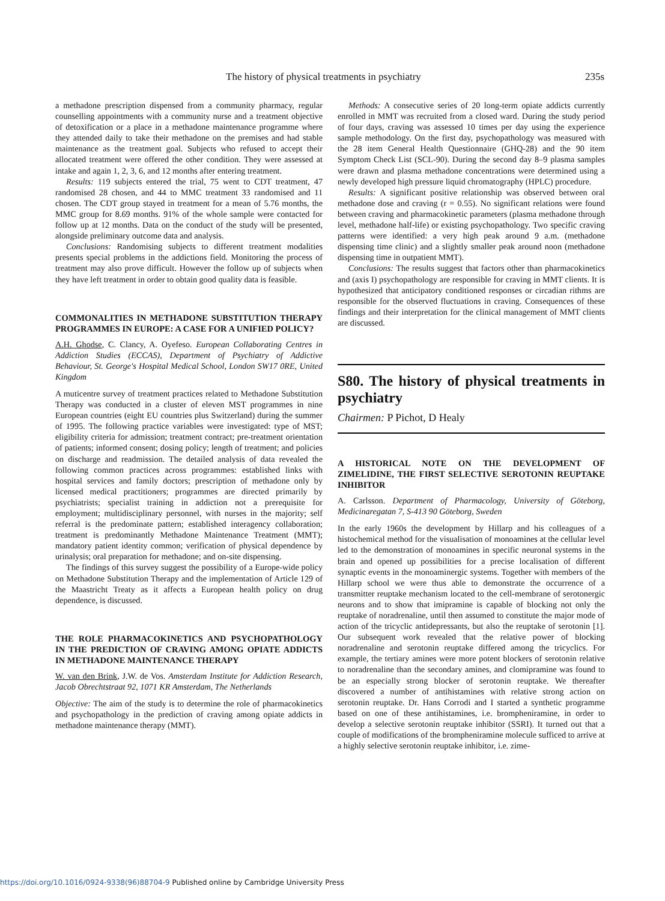The history of physical treatments in psychiatry 235s
a methadone prescription dispensed from a community pharmacy, regular counselling appointments with a community nurse and a treatment objective of detoxification or a place in a methadone maintenance programme where they attended daily to take their methadone on the premises and had stable maintenance as the treatment goal. Subjects who refused to accept their allocated treatment were offered the other condition. They were assessed at intake and again 1, 2, 3, 6, and 12 months after entering treatment.
Results: 119 subjects entered the trial, 75 went to CDT treatment, 47 randomised 28 chosen, and 44 to MMC treatment 33 randomised and 11 chosen. The CDT group stayed in treatment for a mean of 5.76 months, the MMC group for 8.69 months. 91% of the whole sample were contacted for follow up at 12 months. Data on the conduct of the study will be presented, alongside preliminary outcome data and analysis.
Conclusions: Randomising subjects to different treatment modalities presents special problems in the addictions field. Monitoring the process of treatment may also prove difficult. However the follow up of subjects when they have left treatment in order to obtain good quality data is feasible.
COMMONALITIES IN METHADONE SUBSTITUTION THERAPY PROGRAMMES IN EUROPE: A CASE FOR A UNIFIED POLICY?
A.H. Ghodse, C. Clancy, A. Oyefeso. European Collaborating Centres in Addiction Studies (ECCAS), Department of Psychiatry of Addictive Behaviour, St. George's Hospital Medical School, London SW17 0RE, United Kingdom
A muticentre survey of treatment practices related to Methadone Substitution Therapy was conducted in a cluster of eleven MST programmes in nine European countries (eight EU countries plus Switzerland) during the summer of 1995. The following practice variables were investigated: type of MST; eligibility criteria for admission; treatment contract; pre-treatment orientation of patients; informed consent; dosing policy; length of treatment; and policies on discharge and readmission. The detailed analysis of data revealed the following common practices across programmes: established links with hospital services and family doctors; prescription of methadone only by licensed medical practitioners; programmes are directed primarily by psychiatrists; specialist training in addiction not a prerequisite for employment; multidisciplinary personnel, with nurses in the majority; self referral is the predominate pattern; established interagency collaboration; treatment is predominantly Methadone Maintenance Treatment (MMT); mandatory patient identity common; verification of physical dependence by urinalysis; oral preparation for methadone; and on-site dispensing.
The findings of this survey suggest the possibility of a Europe-wide policy on Methadone Substitution Therapy and the implementation of Article 129 of the Maastricht Treaty as it affects a European health policy on drug dependence, is discussed.
THE ROLE PHARMACOKINETICS AND PSYCHOPATHOLOGY IN THE PREDICTION OF CRAVING AMONG OPIATE ADDICTS IN METHADONE MAINTENANCE THERAPY
W. van den Brink, J.W. de Vos. Amsterdam Institute for Addiction Research, Jacob Obrechtstraat 92, 1071 KR Amsterdam, The Netherlands
Objective: The aim of the study is to determine the role of pharmacokinetics and psychopathology in the prediction of craving among opiate addicts in methadone maintenance therapy (MMT).
Methods: A consecutive series of 20 long-term opiate addicts currently enrolled in MMT was recruited from a closed ward. During the study period of four days, craving was assessed 10 times per day using the experience sample methodology. On the first day, psychopathology was measured with the 28 item General Health Questionnaire (GHQ-28) and the 90 item Symptom Check List (SCL-90). During the second day 8–9 plasma samples were drawn and plasma methadone concentrations were determined using a newly developed high pressure liquid chromatography (HPLC) procedure.
Results: A significant positive relationship was observed between oral methadone dose and craving (r = 0.55). No significant relations were found between craving and pharmacokinetic parameters (plasma methadone through level, methadone half-life) or existing psychopathology. Two specific craving patterns were identified: a very high peak around 9 a.m. (methadone dispensing time clinic) and a slightly smaller peak around noon (methadone dispensing time in outpatient MMT).
Conclusions: The results suggest that factors other than pharmacokinetics and (axis I) psychopathology are responsible for craving in MMT clients. It is hypothesized that anticipatory conditioned responses or circadian rithms are responsible for the observed fluctuations in craving. Consequences of these findings and their interpretation for the clinical management of MMT clients are discussed.
S80. The history of physical treatments in psychiatry
Chairmen: P Pichot, D Healy
A HISTORICAL NOTE ON THE DEVELOPMENT OF ZIMELIDINE, THE FIRST SELECTIVE SEROTONIN REUPTAKE INHIBITOR
A. Carlsson. Department of Pharmacology, University of Göteborg, Medicinaregatan 7, S-413 90 Göteborg, Sweden
In the early 1960s the development by Hillarp and his colleagues of a histochemical method for the visualisation of monoamines at the cellular level led to the demonstration of monoamines in specific neuronal systems in the brain and opened up possibilities for a precise localisation of different synaptic events in the monoaminergic systems. Together with members of the Hillarp school we were thus able to demonstrate the occurrence of a transmitter reuptake mechanism located to the cell-membrane of serotonergic neurons and to show that imipramine is capable of blocking not only the reuptake of noradrenaline, until then assumed to constitute the major mode of action of the tricyclic antidepressants, but also the reuptake of serotonin [1]. Our subsequent work revealed that the relative power of blocking noradrenaline and serotonin reuptake differed among the tricyclics. For example, the tertiary amines were more potent blockers of serotonin relative to noradrenaline than the secondary amines, and clomipramine was found to be an especially strong blocker of serotonin reuptake. We thereafter discovered a number of antihistamines with relative strong action on serotonin reuptake. Dr. Hans Corrodi and I started a synthetic programme based on one of these antihistamines, i.e. brompheniramine, in order to develop a selective serotonin reuptake inhibitor (SSRI). It turned out that a couple of modifications of the brompheniramine molecule sufficed to arrive at a highly selective serotonin reuptake inhibitor, i.e. zime-
https://doi.org/10.1016/0924-9338(96)88704-9 Published online by Cambridge University Press